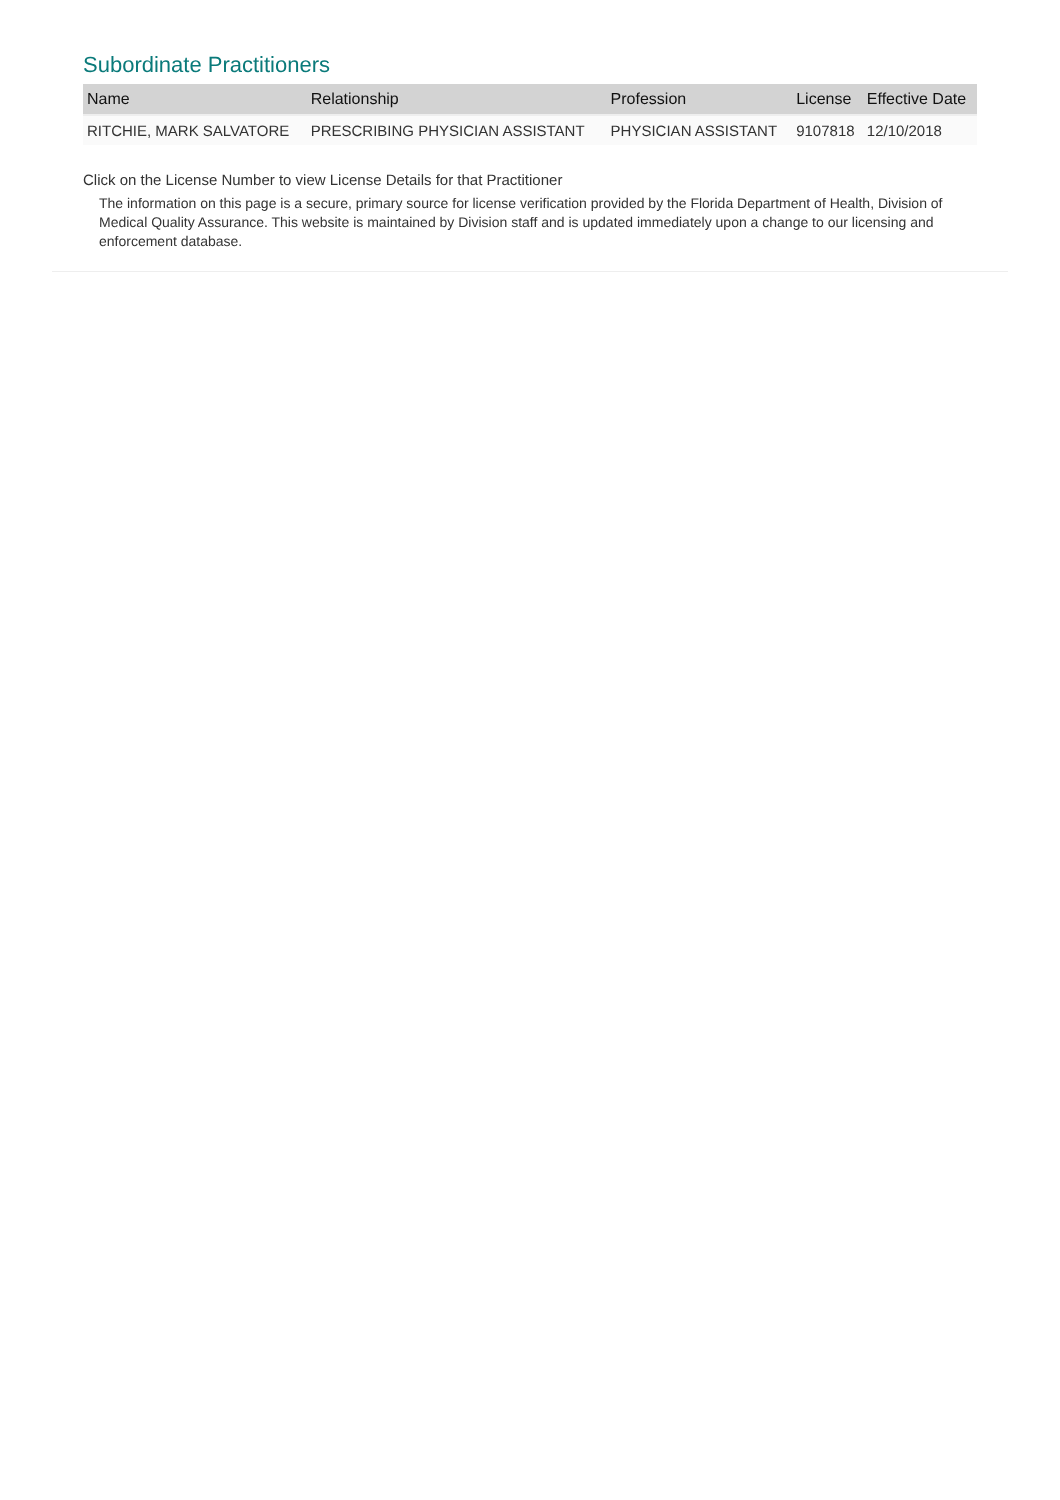Subordinate Practitioners
| Name | Relationship | Profession | License | Effective Date |
| --- | --- | --- | --- | --- |
| RITCHIE, MARK SALVATORE | PRESCRIBING PHYSICIAN ASSISTANT | PHYSICIAN ASSISTANT | 9107818 | 12/10/2018 |
Click on the License Number to view License Details for that Practitioner
The information on this page is a secure, primary source for license verification provided by the Florida Department of Health, Division of Medical Quality Assurance. This website is maintained by Division staff and is updated immediately upon a change to our licensing and enforcement database.